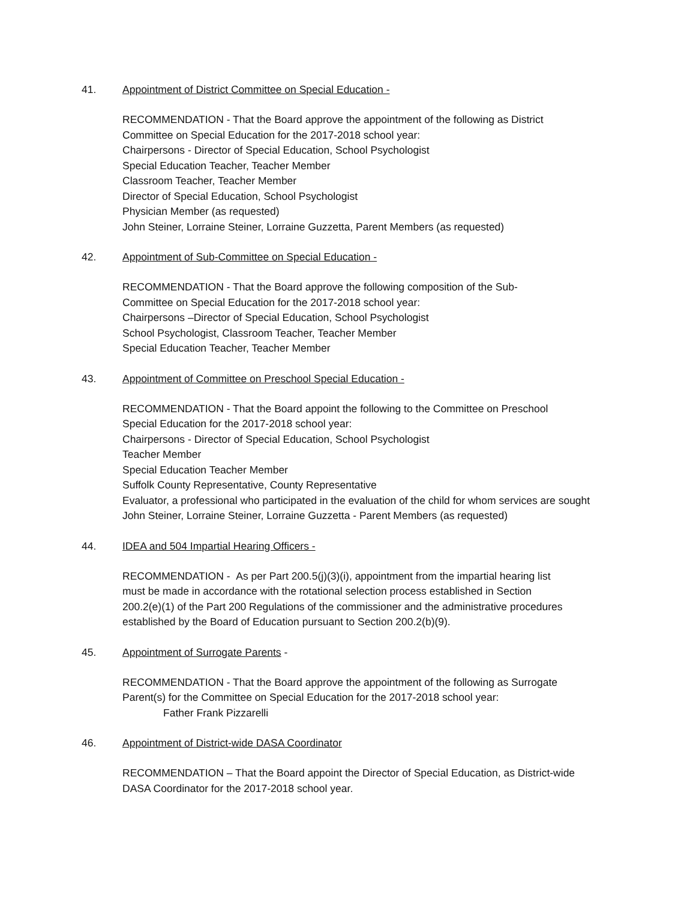41. Appointment of District Committee on Special Education -
RECOMMENDATION - That the Board approve the appointment of the following as District
Committee on Special Education for the 2017-2018 school year:
Chairpersons - Director of Special Education, School Psychologist
Special Education Teacher, Teacher Member
Classroom Teacher, Teacher Member
Director of Special Education, School Psychologist
Physician Member (as requested)
John Steiner, Lorraine Steiner, Lorraine Guzzetta, Parent Members (as requested)
42. Appointment of Sub-Committee on Special Education -
RECOMMENDATION - That the Board approve the following composition of the Sub-
Committee on Special Education for the 2017-2018 school year:
Chairpersons –Director of Special Education, School Psychologist
School Psychologist, Classroom Teacher, Teacher Member
Special Education Teacher, Teacher Member
43. Appointment of Committee on Preschool Special Education -
RECOMMENDATION - That the Board appoint the following to the Committee on Preschool
Special Education for the 2017-2018 school year:
Chairpersons - Director of Special Education, School Psychologist
Teacher Member
Special Education Teacher Member
Suffolk County Representative, County Representative
Evaluator, a professional who participated in the evaluation of the child for whom services are sought
John Steiner, Lorraine Steiner, Lorraine Guzzetta - Parent Members (as requested)
44. IDEA and 504 Impartial Hearing Officers -
RECOMMENDATION - As per Part 200.5(j)(3)(i), appointment from the impartial hearing list
must be made in accordance with the rotational selection process established in Section
200.2(e)(1) of the Part 200 Regulations of the commissioner and the administrative procedures
established by the Board of Education pursuant to Section 200.2(b)(9).
45. Appointment of Surrogate Parents -
RECOMMENDATION - That the Board approve the appointment of the following as Surrogate
Parent(s) for the Committee on Special Education for the 2017-2018 school year:
Father Frank Pizzarelli
46. Appointment of District-wide DASA Coordinator
RECOMMENDATION – That the Board appoint the Director of Special Education, as District-wide
DASA Coordinator for the 2017-2018 school year.